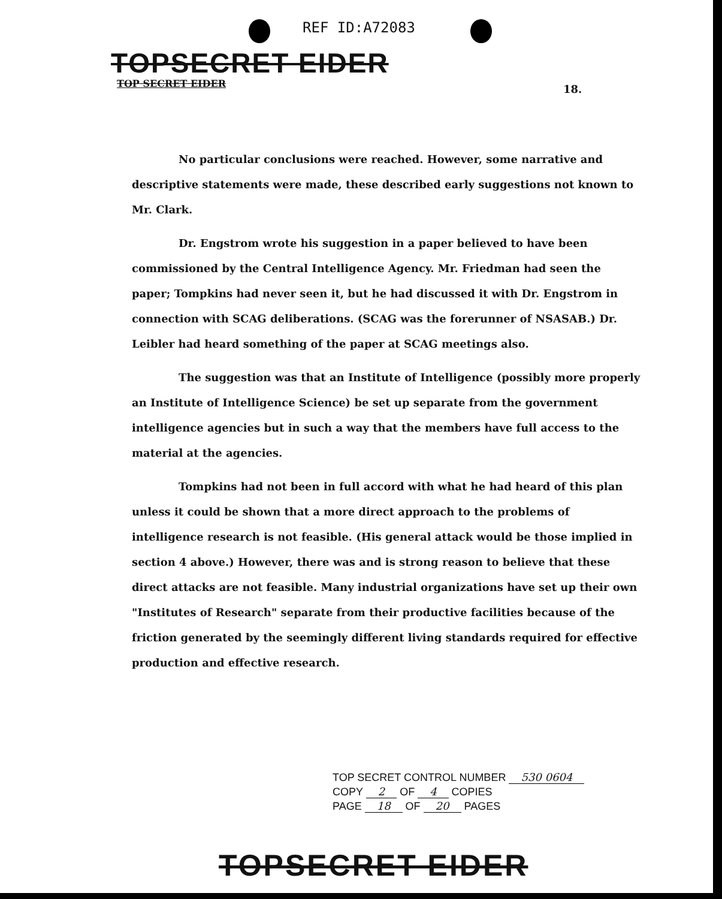REF ID:A72083
TOPSECRET EIDER
TOP SECRET EIDER 18.
No particular conclusions were reached. However, some narrative and descriptive statements were made, these described early suggestions not known to Mr. Clark.
Dr. Engstrom wrote his suggestion in a paper believed to have been commissioned by the Central Intelligence Agency. Mr. Friedman had seen the paper; Tompkins had never seen it, but he had discussed it with Dr. Engstrom in connection with SCAG deliberations. (SCAG was the forerunner of NSASAB.) Dr. Leibler had heard something of the paper at SCAG meetings also.
The suggestion was that an Institute of Intelligence (possibly more properly an Institute of Intelligence Science) be set up separate from the government intelligence agencies but in such a way that the members have full access to the material at the agencies.
Tompkins had not been in full accord with what he had heard of this plan unless it could be shown that a more direct approach to the problems of intelligence research is not feasible. (His general attack would be those implied in section 4 above.) However, there was and is strong reason to believe that these direct attacks are not feasible. Many industrial organizations have set up their own "Institutes of Research" separate from their productive facilities because of the friction generated by the seemingly different living standards required for effective production and effective research.
TOP SECRET CONTROL NUMBER 530 0604
COPY 2 OF 4 COPIES
PAGE 18 OF 20 PAGES
TOPSECRET EIDER